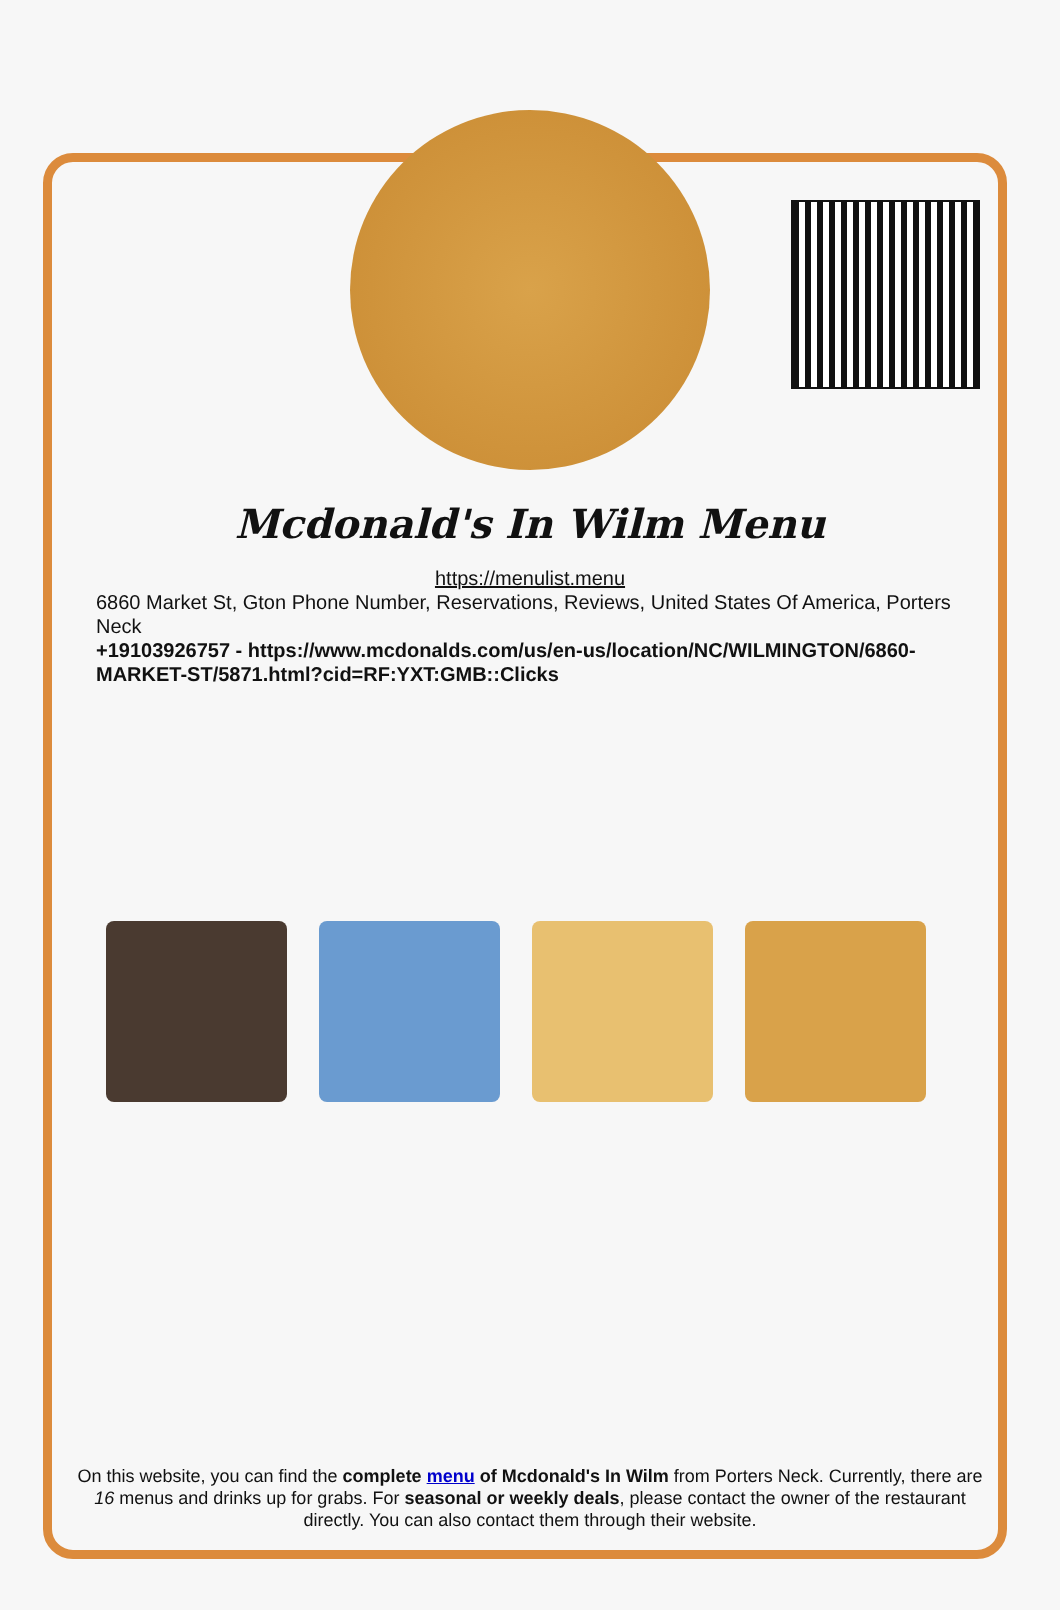Mcdonald's In Wilm Menu
https://menulist.menu
6860 Market St, Gton Phone Number, Reservations, Reviews, United States Of America, Porters Neck
+19103926757 - https://www.mcdonalds.com/us/en-us/location/NC/WILMINGTON/6860-MARKET-ST/5871.html?cid=RF:YXT:GMB::Clicks
On this website, you can find the complete menu of Mcdonald's In Wilm from Porters Neck. Currently, there are 16 menus and drinks up for grabs. For seasonal or weekly deals, please contact the owner of the restaurant directly. You can also contact them through their website.